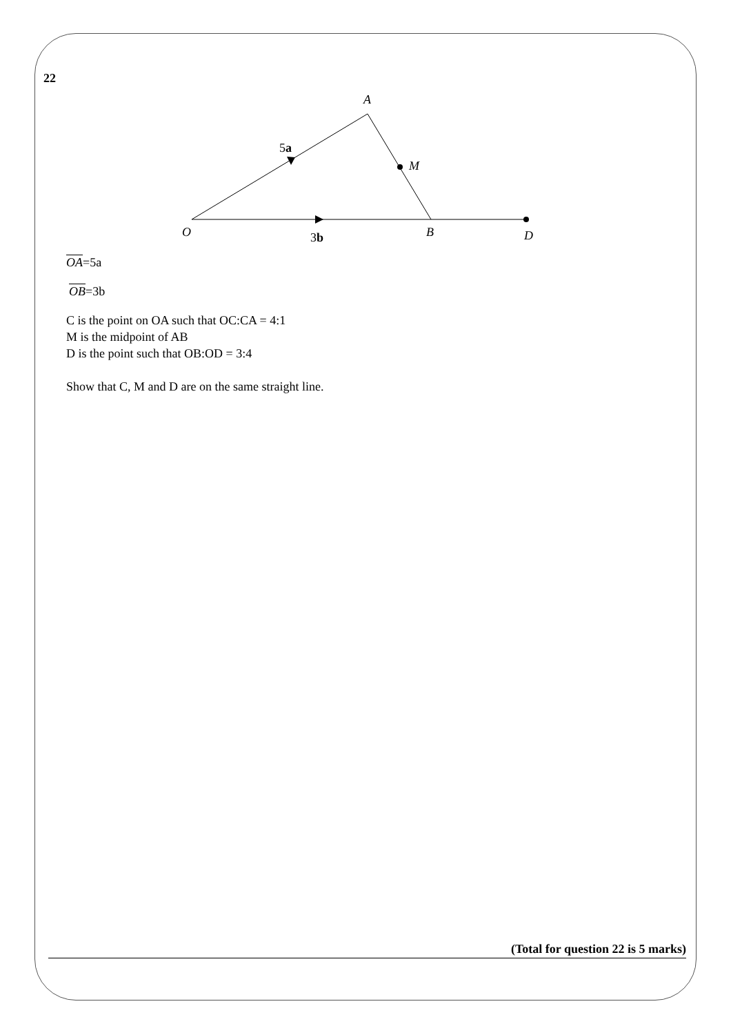22
A
5a
M
O
3b
B
D
OA=5a
OB=3b
C is the point on OA such that OC:CA = 4:1
M is the midpoint of AB
D is the point such that OB:OD = 3:4
Show that C, M and D are on the same straight line.
(Total for question 22 is 5 marks)